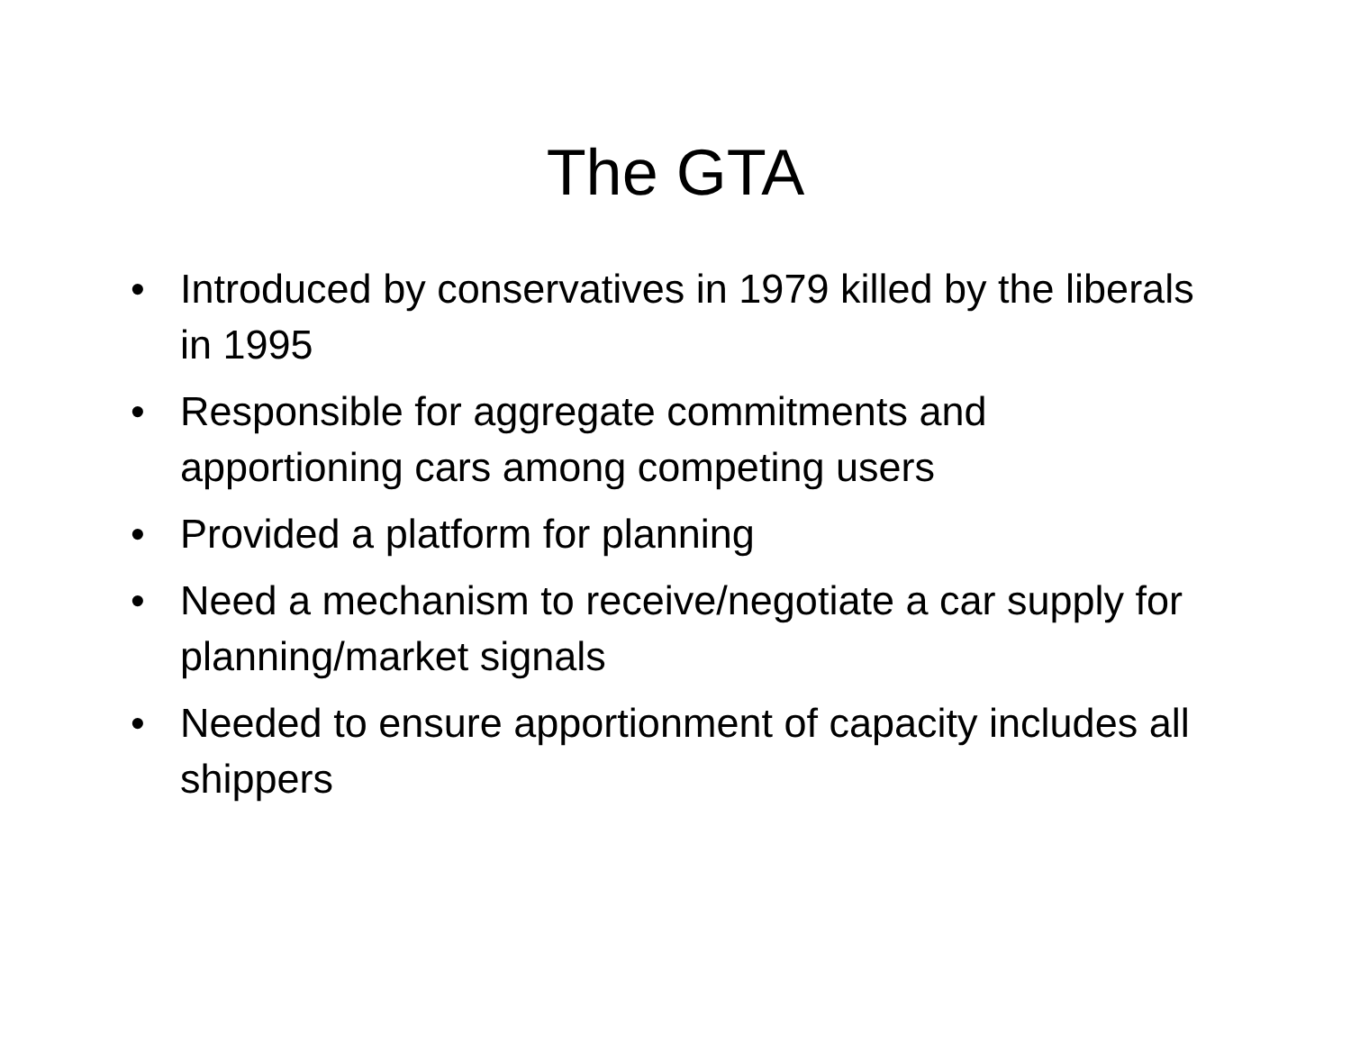The GTA
• Introduced by conservatives in 1979 killed by the liberals in 1995
• Responsible for aggregate commitments and apportioning cars among competing users
• Provided a platform for planning
• Need a mechanism to receive/negotiate a car supply for planning/market signals
• Needed to ensure apportionment of capacity includes all shippers